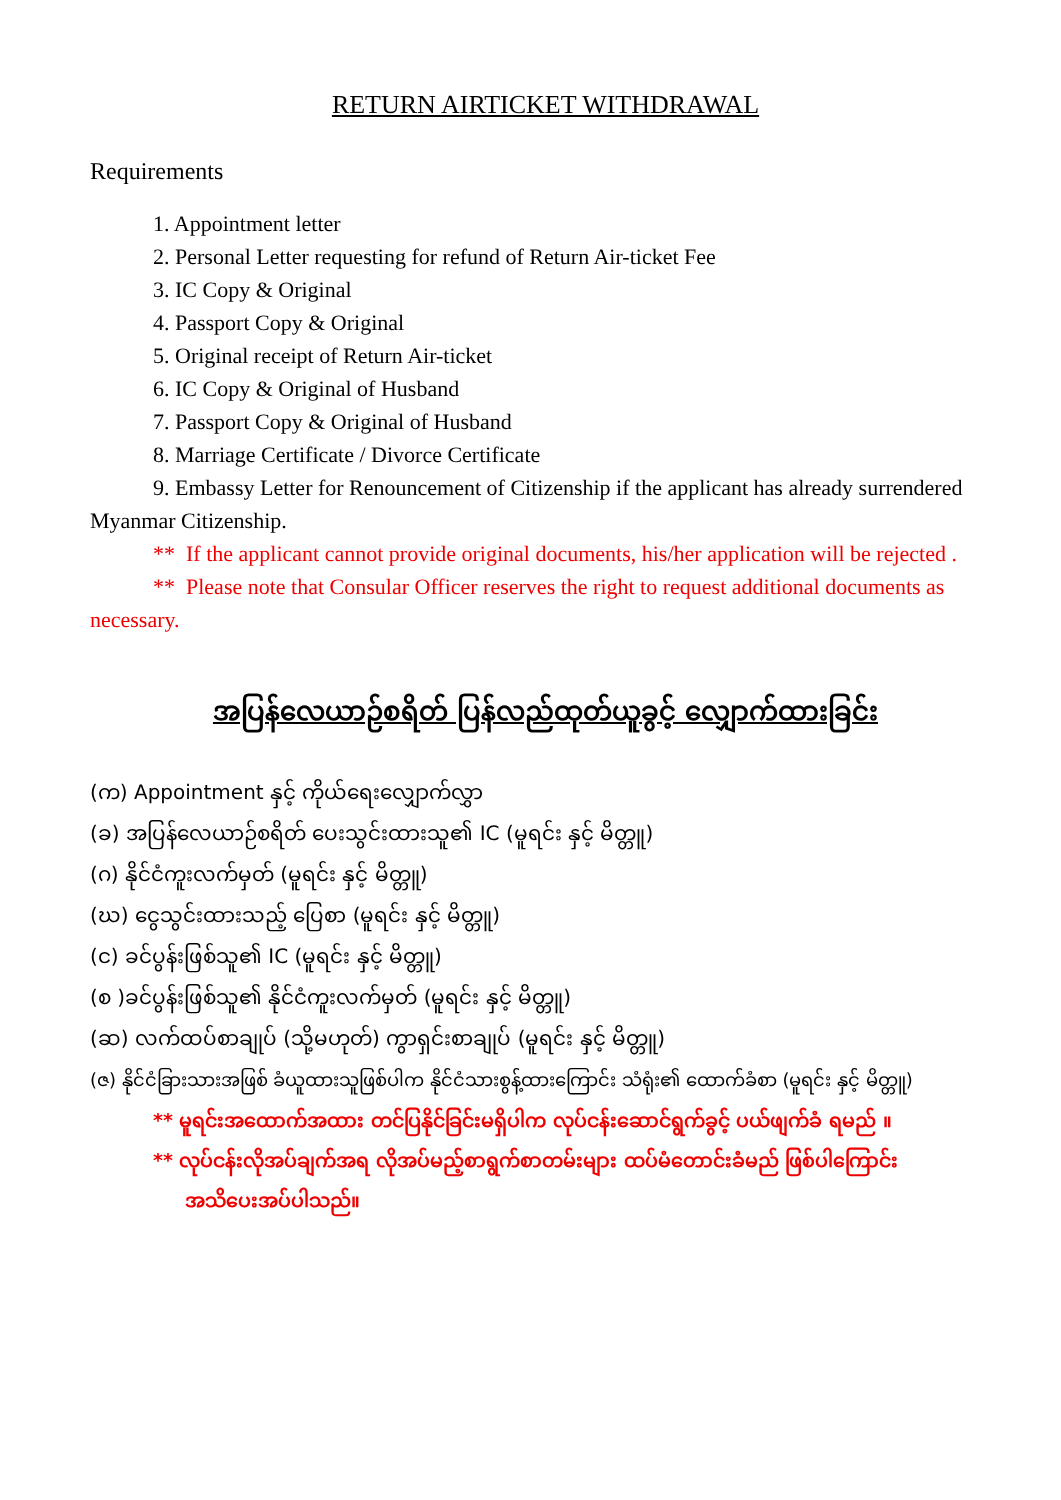RETURN AIRTICKET WITHDRAWAL
Requirements
1. Appointment letter
2. Personal Letter requesting for refund of Return Air-ticket Fee
3. IC Copy & Original
4. Passport Copy & Original
5. Original receipt of Return Air-ticket
6. IC Copy & Original of Husband
7. Passport Copy & Original of Husband
8. Marriage Certificate / Divorce Certificate
9. Embassy Letter for Renouncement of Citizenship if the applicant has already surrendered Myanmar Citizenship.
** If the applicant cannot provide original documents, his/her application will be rejected .
** Please note that Consular Officer reserves the right to request additional documents as necessary.
အပြန်လေယာဉ်စရိတ် ပြန်လည်ထုတ်ယူခွင့် လျှောက်ထားခြင်း
(က) Appointment နှင့် ကိုယ်ရေးလျှောက်လွှာ
(ခ) အပြန်လေယာဉ်စရိတ် ပေးသွင်းထားသူ၏ IC (မူရင်း နှင့် မိတ္တူ)
(ဂ) နိုင်ငံကူးလက်မှတ် (မူရင်း နှင့် မိတ္တူ)
(ဃ) ငွေသွင်းထားသည့် ပြေစာ (မူရင်း နှင့် မိတ္တူ)
(င) ခင်ပွန်းဖြစ်သူ၏ IC (မူရင်း နှင့် မိတ္တူ)
(စ )ခင်ပွန်းဖြစ်သူ၏ နိုင်ငံကူးလက်မှတ် (မူရင်း နှင့် မိတ္တူ)
(ဆ) လက်ထပ်စာချုပ် (သို့မဟုတ်) ကွာရှင်းစာချုပ် (မူရင်း နှင့် မိတ္တူ)
(ဇ) နိုင်ငံခြားသားအဖြစ် ခံယူထားသူဖြစ်ပါက နိုင်ငံသားစွန့်ထားကြောင်း သံရုံး၏ ထောက်ခံစာ (မူရင်း နှင့် မိတ္တူ)
** မူရင်းအထောက်အထား တင်ပြနိုင်ခြင်းမရှိပါက လုပ်ငန်းဆောင်ရွက်ခွင့် ပယ်ဖျက်ခံ ရမည် ။
** လုပ်ငန်းလိုအပ်ချက်အရ လိုအပ်မည့်စာရွက်စာတမ်းများ ထပ်မံတောင်းခံမည် ဖြစ်ပါကြောင်း
အသိပေးအပ်ပါသည်။